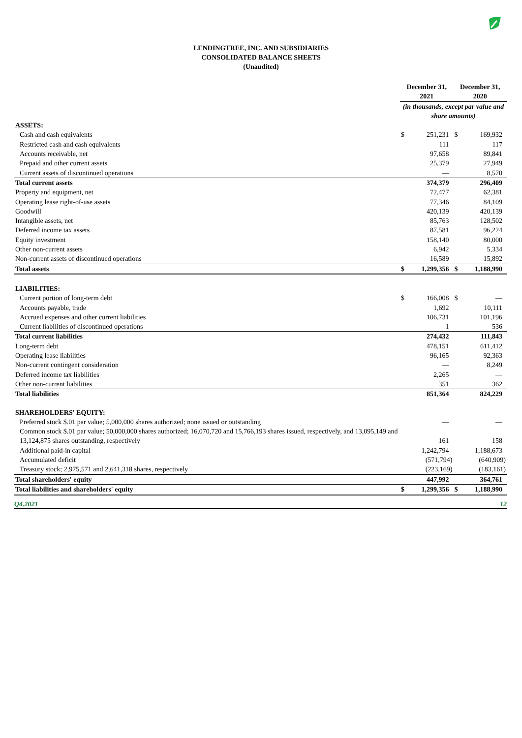LENDINGTREE, INC. AND SUBSIDIARIES
CONSOLIDATED BALANCE SHEETS
(Unaudited)
| | December 31, 2021 | | December 31, 2020 | |
| --- | --- | --- | --- | --- |
| | (in thousands, except par value and share amounts) | | | |
| ASSETS: | | | | |
| Cash and cash equivalents | $ | 251,231 | $ | 169,932 |
| Restricted cash and cash equivalents | | 111 | | 117 |
| Accounts receivable, net | | 97,658 | | 89,841 |
| Prepaid and other current assets | | 25,379 | | 27,949 |
| Current assets of discontinued operations | | — | | 8,570 |
| Total current assets | | 374,379 | | 296,409 |
| Property and equipment, net | | 72,477 | | 62,381 |
| Operating lease right-of-use assets | | 77,346 | | 84,109 |
| Goodwill | | 420,139 | | 420,139 |
| Intangible assets, net | | 85,763 | | 128,502 |
| Deferred income tax assets | | 87,581 | | 96,224 |
| Equity investment | | 158,140 | | 80,000 |
| Other non-current assets | | 6,942 | | 5,334 |
| Non-current assets of discontinued operations | | 16,589 | | 15,892 |
| Total assets | $ | 1,299,356 | $ | 1,188,990 |
| LIABILITIES: | | | | |
| Current portion of long-term debt | $ | 166,008 | $ | — |
| Accounts payable, trade | | 1,692 | | 10,111 |
| Accrued expenses and other current liabilities | | 106,731 | | 101,196 |
| Current liabilities of discontinued operations | | 1 | | 536 |
| Total current liabilities | | 274,432 | | 111,843 |
| Long-term debt | | 478,151 | | 611,412 |
| Operating lease liabilities | | 96,165 | | 92,363 |
| Non-current contingent consideration | | — | | 8,249 |
| Deferred income tax liabilities | | 2,265 | | — |
| Other non-current liabilities | | 351 | | 362 |
| Total liabilities | | 851,364 | | 824,229 |
| SHAREHOLDERS' EQUITY: | | | | |
| Preferred stock $.01 par value; 5,000,000 shares authorized; none issued or outstanding | | — | | — |
| Common stock $.01 par value; 50,000,000 shares authorized; 16,070,720 and 15,766,193 shares issued, respectively, and 13,095,149 and 13,124,875 shares outstanding, respectively | | 161 | | 158 |
| Additional paid-in capital | | 1,242,794 | | 1,188,673 |
| Accumulated deficit | | (571,794) | | (640,909) |
| Treasury stock; 2,975,571 and 2,641,318 shares, respectively | | (223,169) | | (183,161) |
| Total shareholders' equity | | 447,992 | | 364,761 |
| Total liabilities and shareholders' equity | $ | 1,299,356 | $ | 1,188,990 |
Q4.2021 12